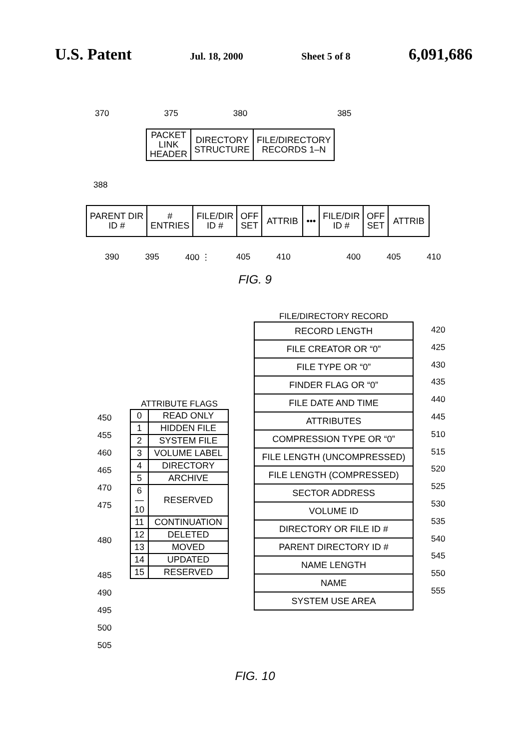U.S. Patent Jul. 18, 2000 Sheet 5 of 8 6,091,686
370 375 380 385
| PACKET LINK HEADER | DIRECTORY STRUCTURE | FILE/DIRECTORY RECORDS 1–N |
388
| PARENT DIR ID # | # ENTRIES | FILE/DIR ID # | OFF SET | ATTRIB | ••• | FILE/DIR ID # | OFF SET | ATTRIB |
390 395 400 ⋮ 405 410 400 405 410
FIG. 9
450
455
460
465
470
475
480
485
490
495
500
505
ATTRIBUTE FLAGS
| 0 | READ ONLY |
| 1 | HIDDEN FILE |
| 2 | SYSTEM FILE |
| 3 | VOLUME LABEL |
| 4 | DIRECTORY |
| 5 | ARCHIVE |
| 6 — 10 | RESERVED |
| 11 | CONTINUATION |
| 12 | DELETED |
| 13 | MOVED |
| 14 | UPDATED |
| 15 | RESERVED |
FILE/DIRECTORY RECORD
| RECORD LENGTH |
| FILE CREATOR OR “0” |
| FILE TYPE OR “0” |
| FINDER FLAG OR “0” |
| FILE DATE AND TIME |
| ATTRIBUTES |
| COMPRESSION TYPE OR “0” |
| FILE LENGTH (UNCOMPRESSED) |
| FILE LENGTH (COMPRESSED) |
| SECTOR ADDRESS |
| VOLUME ID |
| DIRECTORY OR FILE ID # |
| PARENT DIRECTORY ID # |
| NAME LENGTH |
| NAME |
| SYSTEM USE AREA |
420
425
430
435
440
445
510
515
520
525
530
535
540
545
550
555
FIG. 10